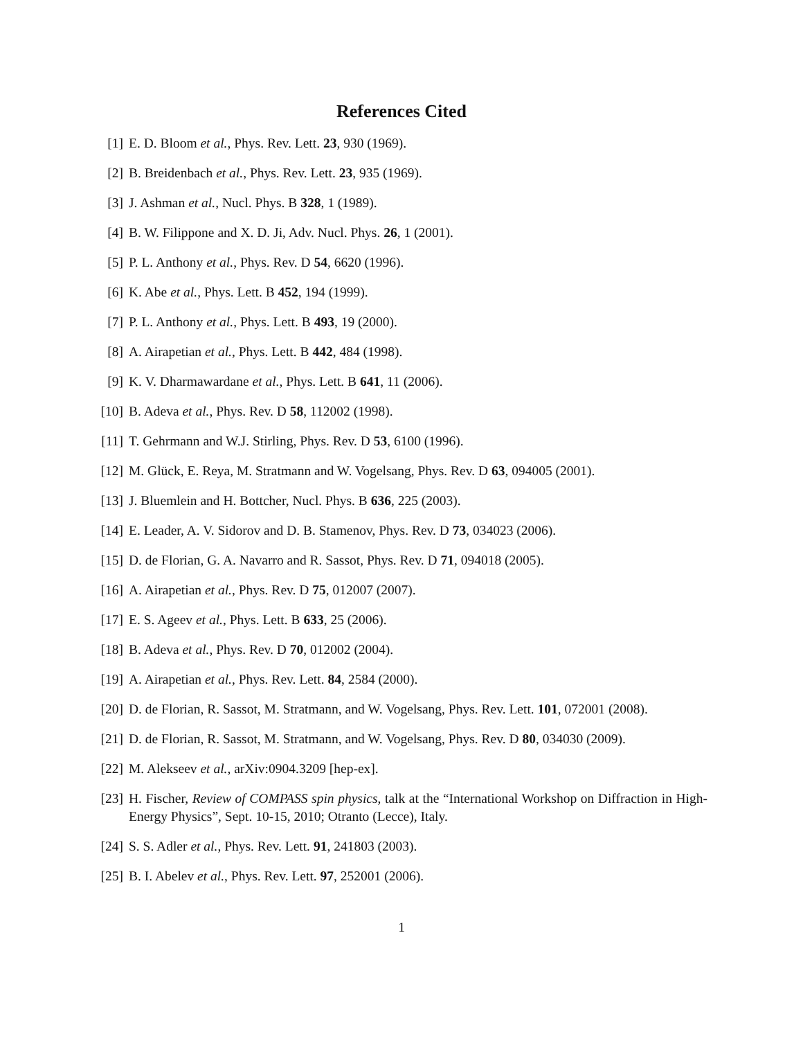References Cited
[1] E. D. Bloom et al., Phys. Rev. Lett. 23, 930 (1969).
[2] B. Breidenbach et al., Phys. Rev. Lett. 23, 935 (1969).
[3] J. Ashman et al., Nucl. Phys. B 328, 1 (1989).
[4] B. W. Filippone and X. D. Ji, Adv. Nucl. Phys. 26, 1 (2001).
[5] P. L. Anthony et al., Phys. Rev. D 54, 6620 (1996).
[6] K. Abe et al., Phys. Lett. B 452, 194 (1999).
[7] P. L. Anthony et al., Phys. Lett. B 493, 19 (2000).
[8] A. Airapetian et al., Phys. Lett. B 442, 484 (1998).
[9] K. V. Dharmawardane et al., Phys. Lett. B 641, 11 (2006).
[10] B. Adeva et al., Phys. Rev. D 58, 112002 (1998).
[11] T. Gehrmann and W.J. Stirling, Phys. Rev. D 53, 6100 (1996).
[12] M. Glück, E. Reya, M. Stratmann and W. Vogelsang, Phys. Rev. D 63, 094005 (2001).
[13] J. Bluemlein and H. Bottcher, Nucl. Phys. B 636, 225 (2003).
[14] E. Leader, A. V. Sidorov and D. B. Stamenov, Phys. Rev. D 73, 034023 (2006).
[15] D. de Florian, G. A. Navarro and R. Sassot, Phys. Rev. D 71, 094018 (2005).
[16] A. Airapetian et al., Phys. Rev. D 75, 012007 (2007).
[17] E. S. Ageev et al., Phys. Lett. B 633, 25 (2006).
[18] B. Adeva et al., Phys. Rev. D 70, 012002 (2004).
[19] A. Airapetian et al., Phys. Rev. Lett. 84, 2584 (2000).
[20] D. de Florian, R. Sassot, M. Stratmann, and W. Vogelsang, Phys. Rev. Lett. 101, 072001 (2008).
[21] D. de Florian, R. Sassot, M. Stratmann, and W. Vogelsang, Phys. Rev. D 80, 034030 (2009).
[22] M. Alekseev et al., arXiv:0904.3209 [hep-ex].
[23] H. Fischer, Review of COMPASS spin physics, talk at the “International Workshop on Diffraction in High-Energy Physics”, Sept. 10-15, 2010; Otranto (Lecce), Italy.
[24] S. S. Adler et al., Phys. Rev. Lett. 91, 241803 (2003).
[25] B. I. Abelev et al., Phys. Rev. Lett. 97, 252001 (2006).
1